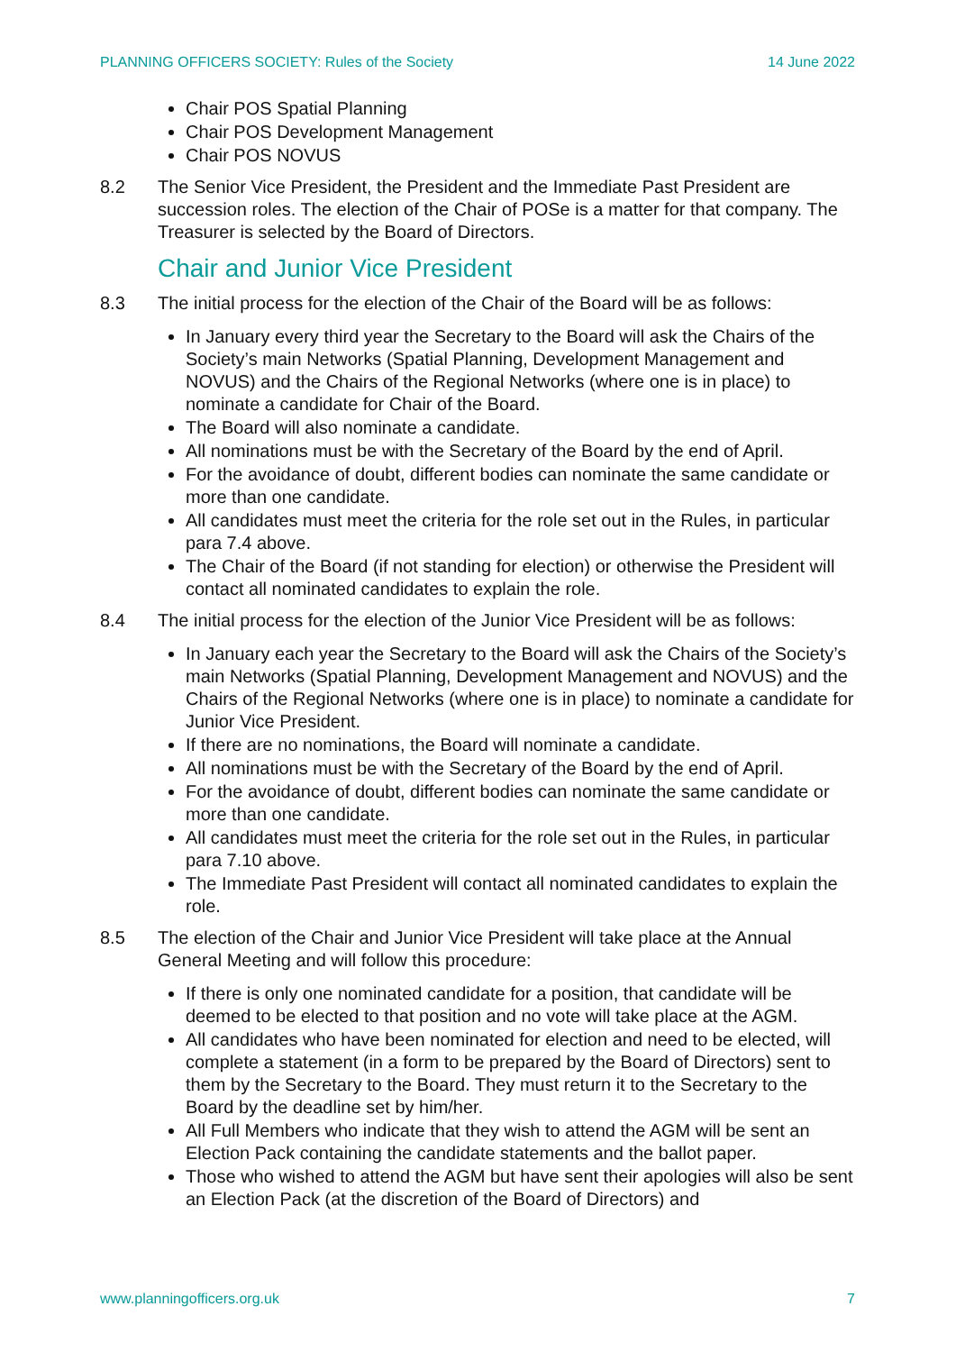PLANNING OFFICERS SOCIETY: Rules of the Society 14 June 2022
Chair POS Spatial Planning
Chair POS Development Management
Chair POS NOVUS
8.2 The Senior Vice President, the President and the Immediate Past President are succession roles. The election of the Chair of POSe is a matter for that company. The Treasurer is selected by the Board of Directors.
Chair and Junior Vice President
8.3 The initial process for the election of the Chair of the Board will be as follows:
In January every third year the Secretary to the Board will ask the Chairs of the Society’s main Networks (Spatial Planning, Development Management and NOVUS) and the Chairs of the Regional Networks (where one is in place) to nominate a candidate for Chair of the Board.
The Board will also nominate a candidate.
All nominations must be with the Secretary of the Board by the end of April.
For the avoidance of doubt, different bodies can nominate the same candidate or more than one candidate.
All candidates must meet the criteria for the role set out in the Rules, in particular para 7.4 above.
The Chair of the Board (if not standing for election) or otherwise the President will contact all nominated candidates to explain the role.
8.4 The initial process for the election of the Junior Vice President will be as follows:
In January each year the Secretary to the Board will ask the Chairs of the Society’s main Networks (Spatial Planning, Development Management and NOVUS) and the Chairs of the Regional Networks (where one is in place) to nominate a candidate for Junior Vice President.
If there are no nominations, the Board will nominate a candidate.
All nominations must be with the Secretary of the Board by the end of April.
For the avoidance of doubt, different bodies can nominate the same candidate or more than one candidate.
All candidates must meet the criteria for the role set out in the Rules, in particular para 7.10 above.
The Immediate Past President will contact all nominated candidates to explain the role.
8.5 The election of the Chair and Junior Vice President will take place at the Annual General Meeting and will follow this procedure:
If there is only one nominated candidate for a position, that candidate will be deemed to be elected to that position and no vote will take place at the AGM.
All candidates who have been nominated for election and need to be elected, will complete a statement (in a form to be prepared by the Board of Directors) sent to them by the Secretary to the Board. They must return it to the Secretary to the Board by the deadline set by him/her.
All Full Members who indicate that they wish to attend the AGM will be sent an Election Pack containing the candidate statements and the ballot paper.
Those who wished to attend the AGM but have sent their apologies will also be sent an Election Pack (at the discretion of the Board of Directors) and
www.planningofficers.org.uk 7